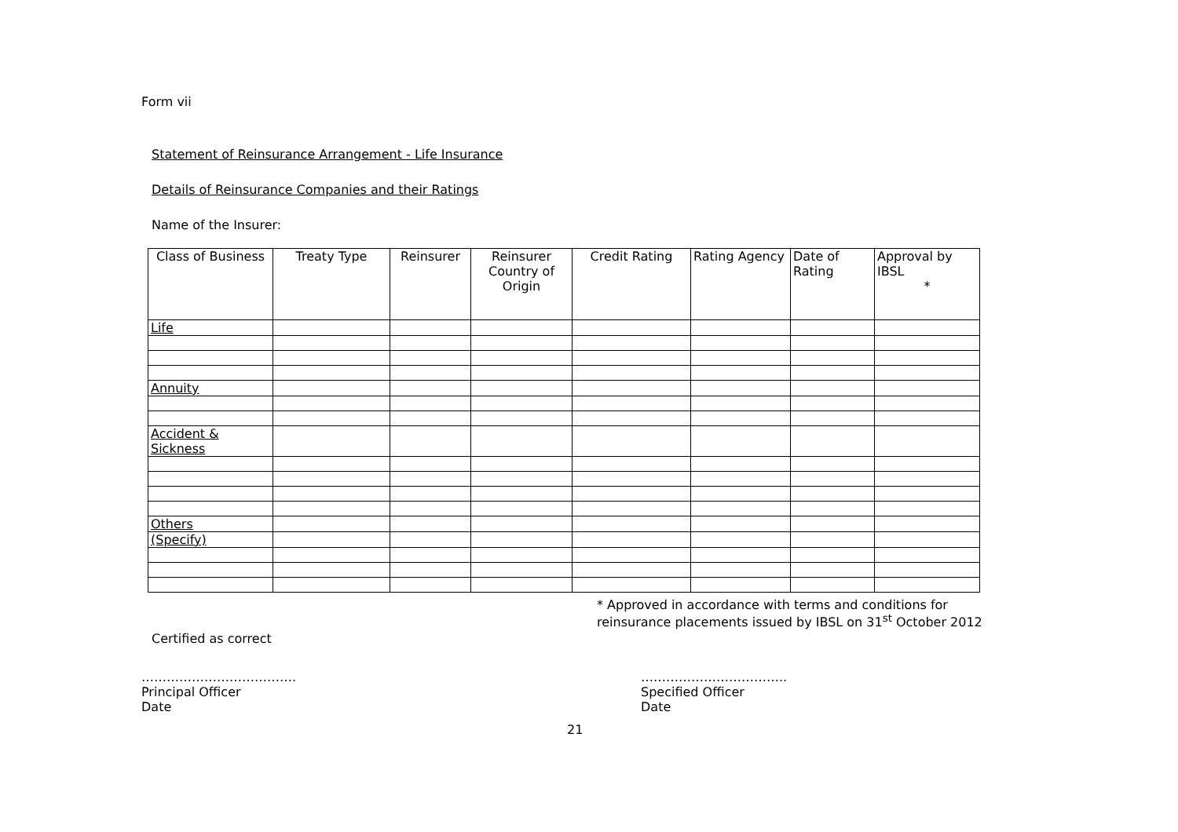Form vii
Statement of Reinsurance Arrangement - Life Insurance
Details of Reinsurance Companies and their Ratings
Name of the Insurer:
| Class of Business | Treaty Type | Reinsurer | Reinsurer Country of Origin | Credit Rating | Rating Agency | Date of Rating | Approval by IBSL * |
| --- | --- | --- | --- | --- | --- | --- | --- |
| Life | | | | | | | |
| Annuity | | | | | | | |
| Accident & Sickness | | | | | | | |
| Others | | | | | | | |
| (Specify) | | | | | | | |
* Approved in accordance with terms and conditions for
reinsurance placements issued by IBSL on 31<sup>st</sup> October 2012
Certified as correct
……………………………….
Principal Officer
Date
……………………………..
Specified Officer
Date
21